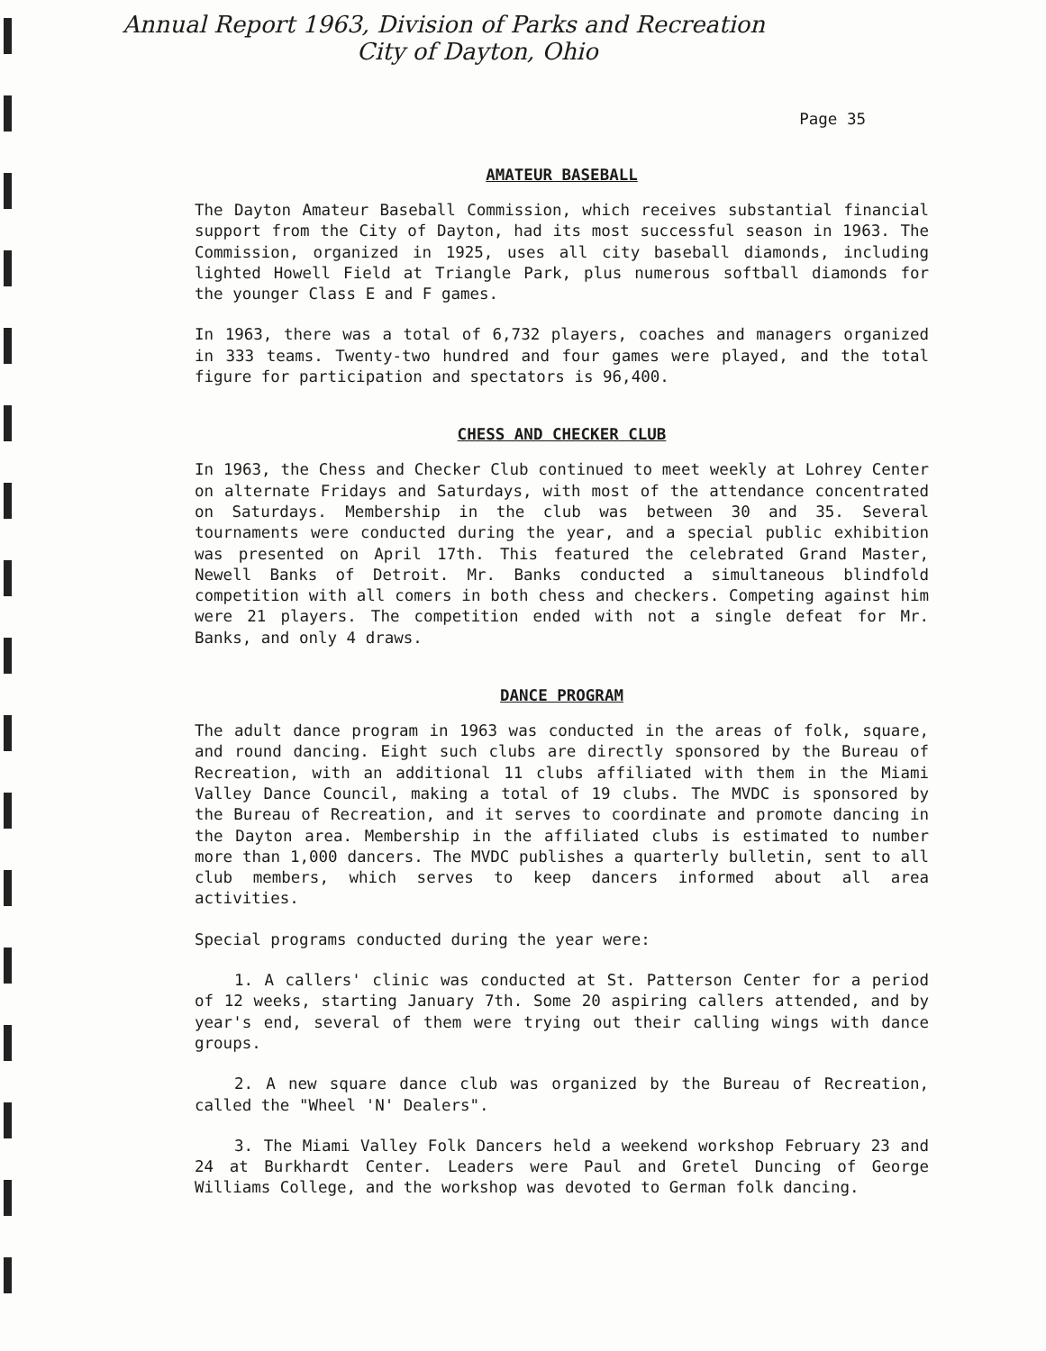Annual Report 1963, Division of Parks and Recreation
City of Dayton, Ohio
Page 35
AMATEUR BASEBALL
The Dayton Amateur Baseball Commission, which receives substantial financial support from the City of Dayton, had its most successful season in 1963. The Commission, organized in 1925, uses all city baseball diamonds, including lighted Howell Field at Triangle Park, plus numerous softball diamonds for the younger Class E and F games.
In 1963, there was a total of 6,732 players, coaches and managers organized in 333 teams. Twenty-two hundred and four games were played, and the total figure for participation and spectators is 96,400.
CHESS AND CHECKER CLUB
In 1963, the Chess and Checker Club continued to meet weekly at Lohrey Center on alternate Fridays and Saturdays, with most of the attendance concentrated on Saturdays. Membership in the club was between 30 and 35. Several tournaments were conducted during the year, and a special public exhibition was presented on April 17th. This featured the celebrated Grand Master, Newell Banks of Detroit. Mr. Banks conducted a simultaneous blindfold competition with all comers in both chess and checkers. Competing against him were 21 players. The competition ended with not a single defeat for Mr. Banks, and only 4 draws.
DANCE PROGRAM
The adult dance program in 1963 was conducted in the areas of folk, square, and round dancing. Eight such clubs are directly sponsored by the Bureau of Recreation, with an additional 11 clubs affiliated with them in the Miami Valley Dance Council, making a total of 19 clubs. The MVDC is sponsored by the Bureau of Recreation, and it serves to coordinate and promote dancing in the Dayton area. Membership in the affiliated clubs is estimated to number more than 1,000 dancers. The MVDC publishes a quarterly bulletin, sent to all club members, which serves to keep dancers informed about all area activities.
Special programs conducted during the year were:
1. A callers' clinic was conducted at St. Patterson Center for a period of 12 weeks, starting January 7th. Some 20 aspiring callers attended, and by year's end, several of them were trying out their calling wings with dance groups.
2. A new square dance club was organized by the Bureau of Recreation, called the "Wheel 'N' Dealers".
3. The Miami Valley Folk Dancers held a weekend workshop February 23 and 24 at Burkhardt Center. Leaders were Paul and Gretel Duncing of George Williams College, and the workshop was devoted to German folk dancing.